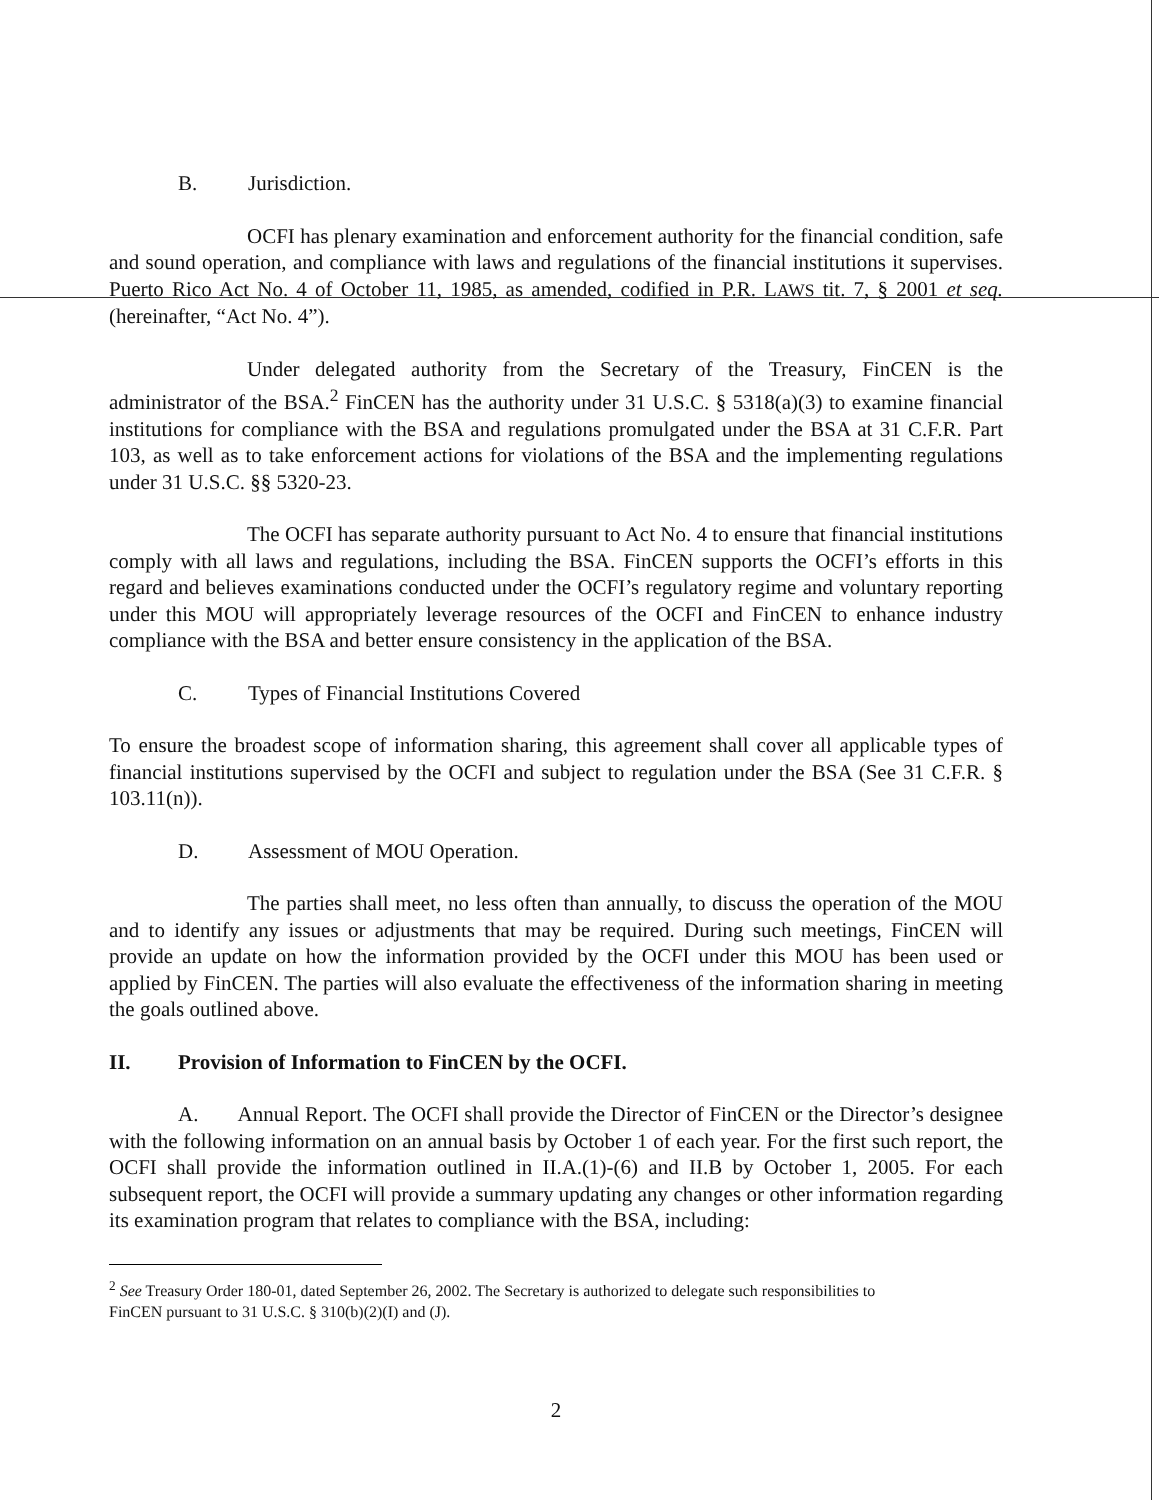B. Jurisdiction.
OCFI has plenary examination and enforcement authority for the financial condition, safe and sound operation, and compliance with laws and regulations of the financial institutions it supervises. Puerto Rico Act No. 4 of October 11, 1985, as amended, codified in P.R. LAWS tit. 7, § 2001 et seq. (hereinafter, “Act No. 4”).
Under delegated authority from the Secretary of the Treasury, FinCEN is the administrator of the BSA.<sup>2</sup> FinCEN has the authority under 31 U.S.C. § 5318(a)(3) to examine financial institutions for compliance with the BSA and regulations promulgated under the BSA at 31 C.F.R. Part 103, as well as to take enforcement actions for violations of the BSA and the implementing regulations under 31 U.S.C. §§ 5320-23.
The OCFI has separate authority pursuant to Act No. 4 to ensure that financial institutions comply with all laws and regulations, including the BSA. FinCEN supports the OCFI’s efforts in this regard and believes examinations conducted under the OCFI’s regulatory regime and voluntary reporting under this MOU will appropriately leverage resources of the OCFI and FinCEN to enhance industry compliance with the BSA and better ensure consistency in the application of the BSA.
C. Types of Financial Institutions Covered
To ensure the broadest scope of information sharing, this agreement shall cover all applicable types of financial institutions supervised by the OCFI and subject to regulation under the BSA (See 31 C.F.R. § 103.11(n)).
D. Assessment of MOU Operation.
The parties shall meet, no less often than annually, to discuss the operation of the MOU and to identify any issues or adjustments that may be required. During such meetings, FinCEN will provide an update on how the information provided by the OCFI under this MOU has been used or applied by FinCEN. The parties will also evaluate the effectiveness of the information sharing in meeting the goals outlined above.
II. Provision of Information to FinCEN by the OCFI.
A. Annual Report. The OCFI shall provide the Director of FinCEN or the Director’s designee with the following information on an annual basis by October 1 of each year. For the first such report, the OCFI shall provide the information outlined in II.A.(1)-(6) and II.B by October 1, 2005. For each subsequent report, the OCFI will provide a summary updating any changes or other information regarding its examination program that relates to compliance with the BSA, including:
<sup>2</sup> See Treasury Order 180-01, dated September 26, 2002. The Secretary is authorized to delegate such responsibilities to FinCEN pursuant to 31 U.S.C. § 310(b)(2)(I) and (J).
2